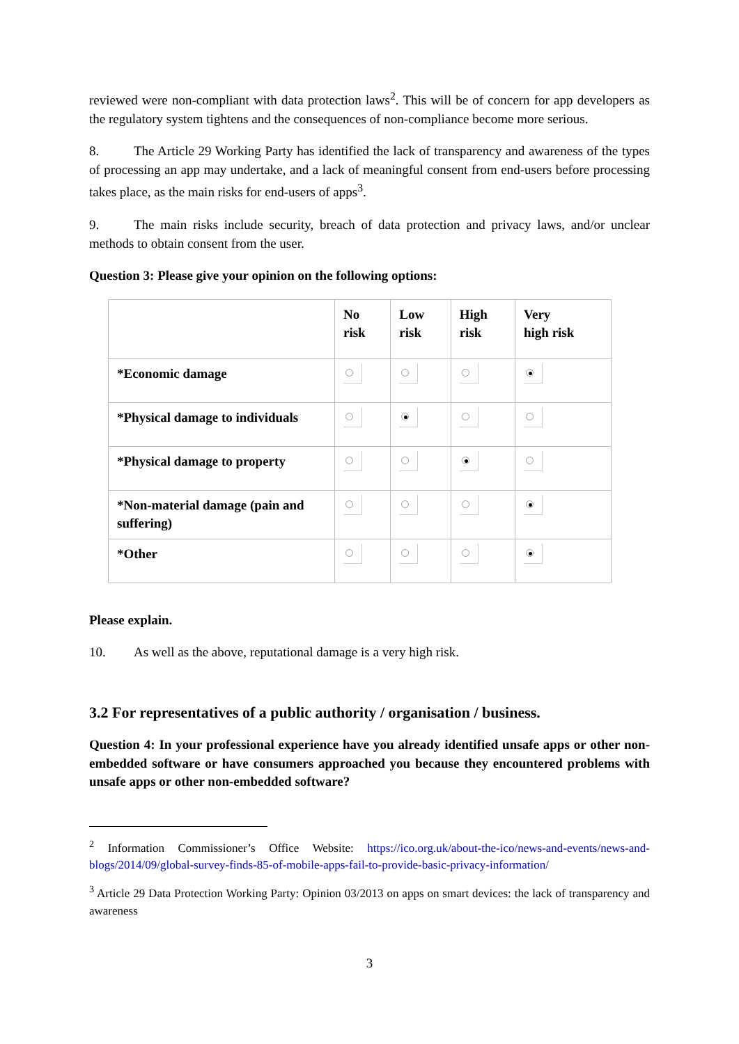reviewed were non-compliant with data protection laws<sup>2</sup>. This will be of concern for app developers as the regulatory system tightens and the consequences of non-compliance become more serious.
8. The Article 29 Working Party has identified the lack of transparency and awareness of the types of processing an app may undertake, and a lack of meaningful consent from end-users before processing takes place, as the main risks for end-users of apps<sup>3</sup>.
9. The main risks include security, breach of data protection and privacy laws, and/or unclear methods to obtain consent from the user.
Question 3: Please give your opinion on the following options:
| | No risk | Low risk | High risk | Very high risk |
| --- | --- | --- | --- | --- |
| *Economic damage | | | | |
| *Physical damage to individuals | | | | |
| *Physical damage to property | | | | |
| *Non-material damage (pain and suffering) | | | | |
| *Other | | | | |
Please explain.
10. As well as the above, reputational damage is a very high risk.
3.2 For representatives of a public authority / organisation / business.
Question 4: In your professional experience have you already identified unsafe apps or other non-embedded software or have consumers approached you because they encountered problems with unsafe apps or other non-embedded software?
<sup>2</sup> Information Commissioner’s Office Website: https://ico.org.uk/about-the-ico/news-and-events/news-and-blogs/2014/09/global-survey-finds-85-of-mobile-apps-fail-to-provide-basic-privacy-information/
<sup>3</sup> Article 29 Data Protection Working Party: Opinion 03/2013 on apps on smart devices: the lack of transparency and awareness
3